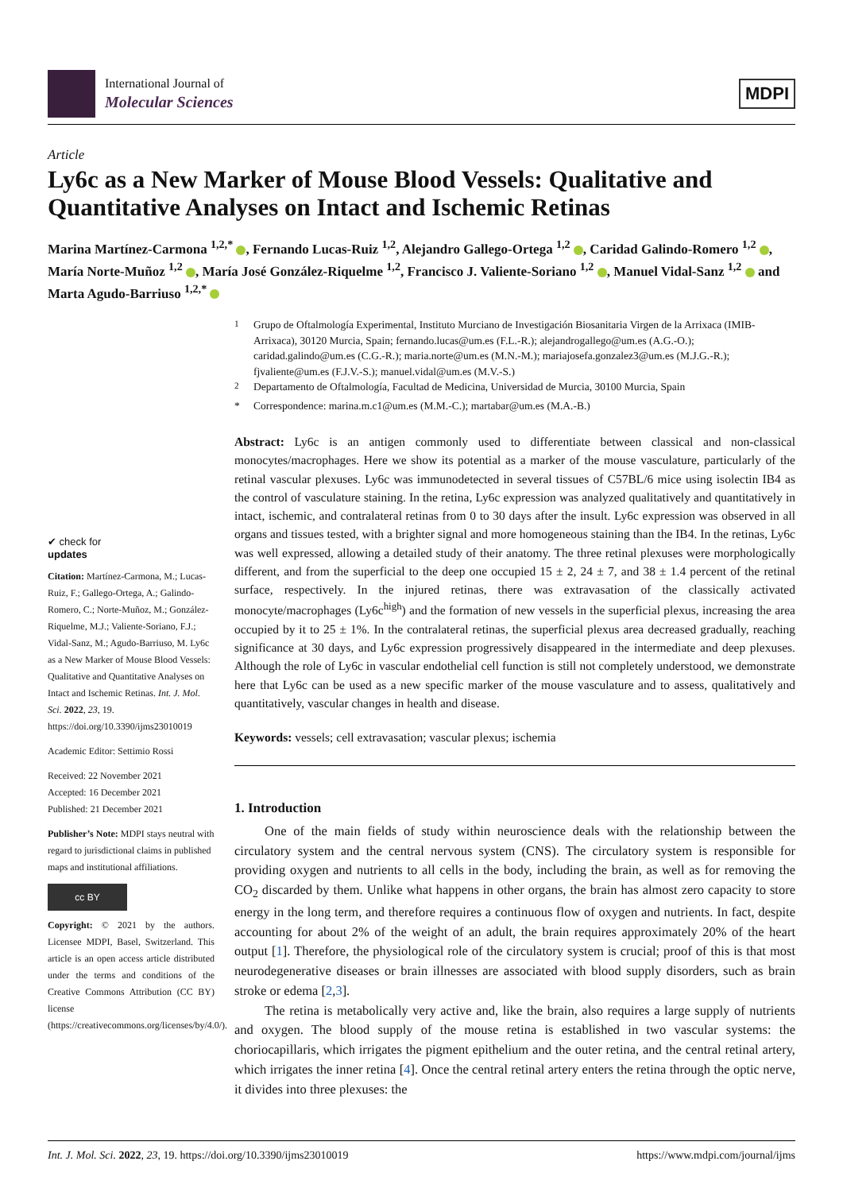International Journal of
Molecular Sciences
MDPI
Article
Ly6c as a New Marker of Mouse Blood Vessels: Qualitative and Quantitative Analyses on Intact and Ischemic Retinas
Marina Martínez-Carmona <sup>1,2,*</sup> , Fernando Lucas-Ruiz <sup>1,2</sup>, Alejandro Gallego-Ortega <sup>1,2</sup> , Caridad Galindo-Romero <sup>1,2</sup> , María Norte-Muñoz <sup>1,2</sup> , María José González-Riquelme <sup>1,2</sup>, Francisco J. Valiente-Soriano <sup>1,2</sup> , Manuel Vidal-Sanz <sup>1,2</sup> and Marta Agudo-Barriuso <sup>1,2,*</sup>
✔ check for
updates
Citation: Martínez-Carmona, M.; Lucas-Ruiz, F.; Gallego-Ortega, A.; Galindo-Romero, C.; Norte-Muñoz, M.; González-Riquelme, M.J.; Valiente-Soriano, F.J.; Vidal-Sanz, M.; Agudo-Barriuso, M. Ly6c as a New Marker of Mouse Blood Vessels: Qualitative and Quantitative Analyses on Intact and Ischemic Retinas. Int. J. Mol. Sci. 2022, 23, 19. https://doi.org/10.3390/ijms23010019
Academic Editor: Settimio Rossi
Received: 22 November 2021
Accepted: 16 December 2021
Published: 21 December 2021
Publisher’s Note: MDPI stays neutral with regard to jurisdictional claims in published maps and institutional affiliations.
cc BY
Copyright: © 2021 by the authors. Licensee MDPI, Basel, Switzerland. This article is an open access article distributed under the terms and conditions of the Creative Commons Attribution (CC BY) license (https://creativecommons.org/licenses/by/4.0/).
<sup>1</sup> Grupo de Oftalmología Experimental, Instituto Murciano de Investigación Biosanitaria Virgen de la Arrixaca (IMIB-Arrixaca), 30120 Murcia, Spain; fernando.lucas@um.es (F.L.-R.); alejandrogallego@um.es (A.G.-O.); caridad.galindo@um.es (C.G.-R.); maria.norte@um.es (M.N.-M.); mariajosefa.gonzalez3@um.es (M.J.G.-R.); fjvaliente@um.es (F.J.V.-S.); manuel.vidal@um.es (M.V.-S.)
<sup>2</sup> Departamento de Oftalmología, Facultad de Medicina, Universidad de Murcia, 30100 Murcia, Spain
* Correspondence: marina.m.c1@um.es (M.M.-C.); martabar@um.es (M.A.-B.)
Abstract: Ly6c is an antigen commonly used to differentiate between classical and non-classical monocytes/macrophages. Here we show its potential as a marker of the mouse vasculature, particularly of the retinal vascular plexuses. Ly6c was immunodetected in several tissues of C57BL/6 mice using isolectin IB4 as the control of vasculature staining. In the retina, Ly6c expression was analyzed qualitatively and quantitatively in intact, ischemic, and contralateral retinas from 0 to 30 days after the insult. Ly6c expression was observed in all organs and tissues tested, with a brighter signal and more homogeneous staining than the IB4. In the retinas, Ly6c was well expressed, allowing a detailed study of their anatomy. The three retinal plexuses were morphologically different, and from the superficial to the deep one occupied 15 ± 2, 24 ± 7, and 38 ± 1.4 percent of the retinal surface, respectively. In the injured retinas, there was extravasation of the classically activated monocyte/macrophages (Ly6c<sup>high</sup>) and the formation of new vessels in the superficial plexus, increasing the area occupied by it to 25 ± 1%. In the contralateral retinas, the superficial plexus area decreased gradually, reaching significance at 30 days, and Ly6c expression progressively disappeared in the intermediate and deep plexuses. Although the role of Ly6c in vascular endothelial cell function is still not completely understood, we demonstrate here that Ly6c can be used as a new specific marker of the mouse vasculature and to assess, qualitatively and quantitatively, vascular changes in health and disease.
Keywords: vessels; cell extravasation; vascular plexus; ischemia
1. Introduction
One of the main fields of study within neuroscience deals with the relationship between the circulatory system and the central nervous system (CNS). The circulatory system is responsible for providing oxygen and nutrients to all cells in the body, including the brain, as well as for removing the CO<sub>2</sub> discarded by them. Unlike what happens in other organs, the brain has almost zero capacity to store energy in the long term, and therefore requires a continuous flow of oxygen and nutrients. In fact, despite accounting for about 2% of the weight of an adult, the brain requires approximately 20% of the heart output [1]. Therefore, the physiological role of the circulatory system is crucial; proof of this is that most neurodegenerative diseases or brain illnesses are associated with blood supply disorders, such as brain stroke or edema [2,3].
The retina is metabolically very active and, like the brain, also requires a large supply of nutrients and oxygen. The blood supply of the mouse retina is established in two vascular systems: the choriocapillaris, which irrigates the pigment epithelium and the outer retina, and the central retinal artery, which irrigates the inner retina [4]. Once the central retinal artery enters the retina through the optic nerve, it divides into three plexuses: the
Int. J. Mol. Sci. 2022, 23, 19. https://doi.org/10.3390/ijms23010019 https://www.mdpi.com/journal/ijms